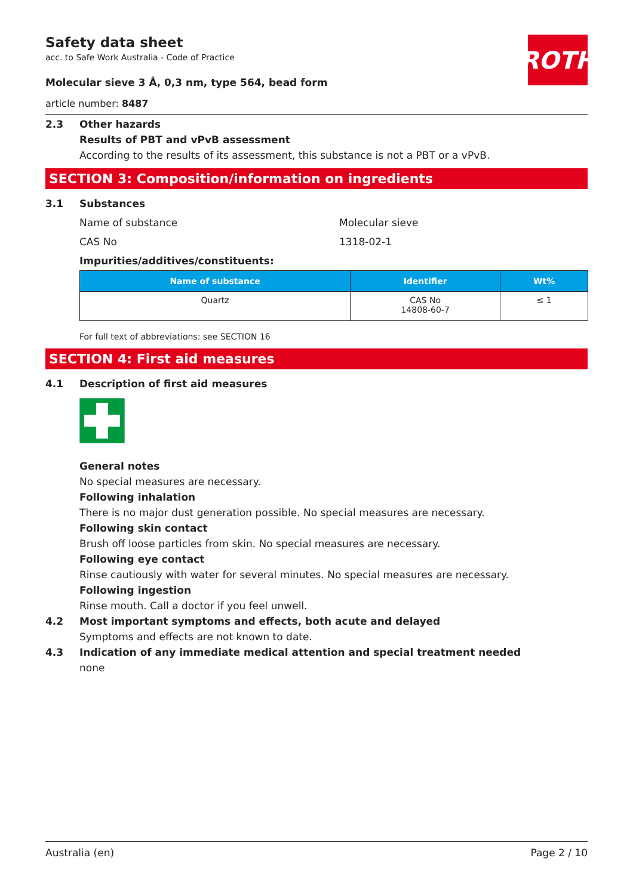Safety data sheet
acc. to Safe Work Australia - Code of Practice
Molecular sieve 3 Å, 0,3 nm, type 564, bead form
article number: 8487
ROTH
2.3 Other hazards
Results of PBT and vPvB assessment
According to the results of its assessment, this substance is not a PBT or a vPvB.
SECTION 3: Composition/information on ingredients
3.1 Substances
Name of substance Molecular sieve
CAS No 1318-02-1
Impurities/additives/constituents:
| Name of substance | Identifier | Wt% |
| --- | --- | --- |
| Quartz | CAS No 14808-60-7 | ≤ 1 |
For full text of abbreviations: see SECTION 16
SECTION 4: First aid measures
4.1 Description of first aid measures
General notes
No special measures are necessary.
Following inhalation
There is no major dust generation possible. No special measures are necessary.
Following skin contact
Brush off loose particles from skin. No special measures are necessary.
Following eye contact
Rinse cautiously with water for several minutes. No special measures are necessary.
Following ingestion
Rinse mouth. Call a doctor if you feel unwell.
4.2 Most important symptoms and effects, both acute and delayed
Symptoms and effects are not known to date.
4.3 Indication of any immediate medical attention and special treatment needed
none
Australia (en) Page 2 / 10